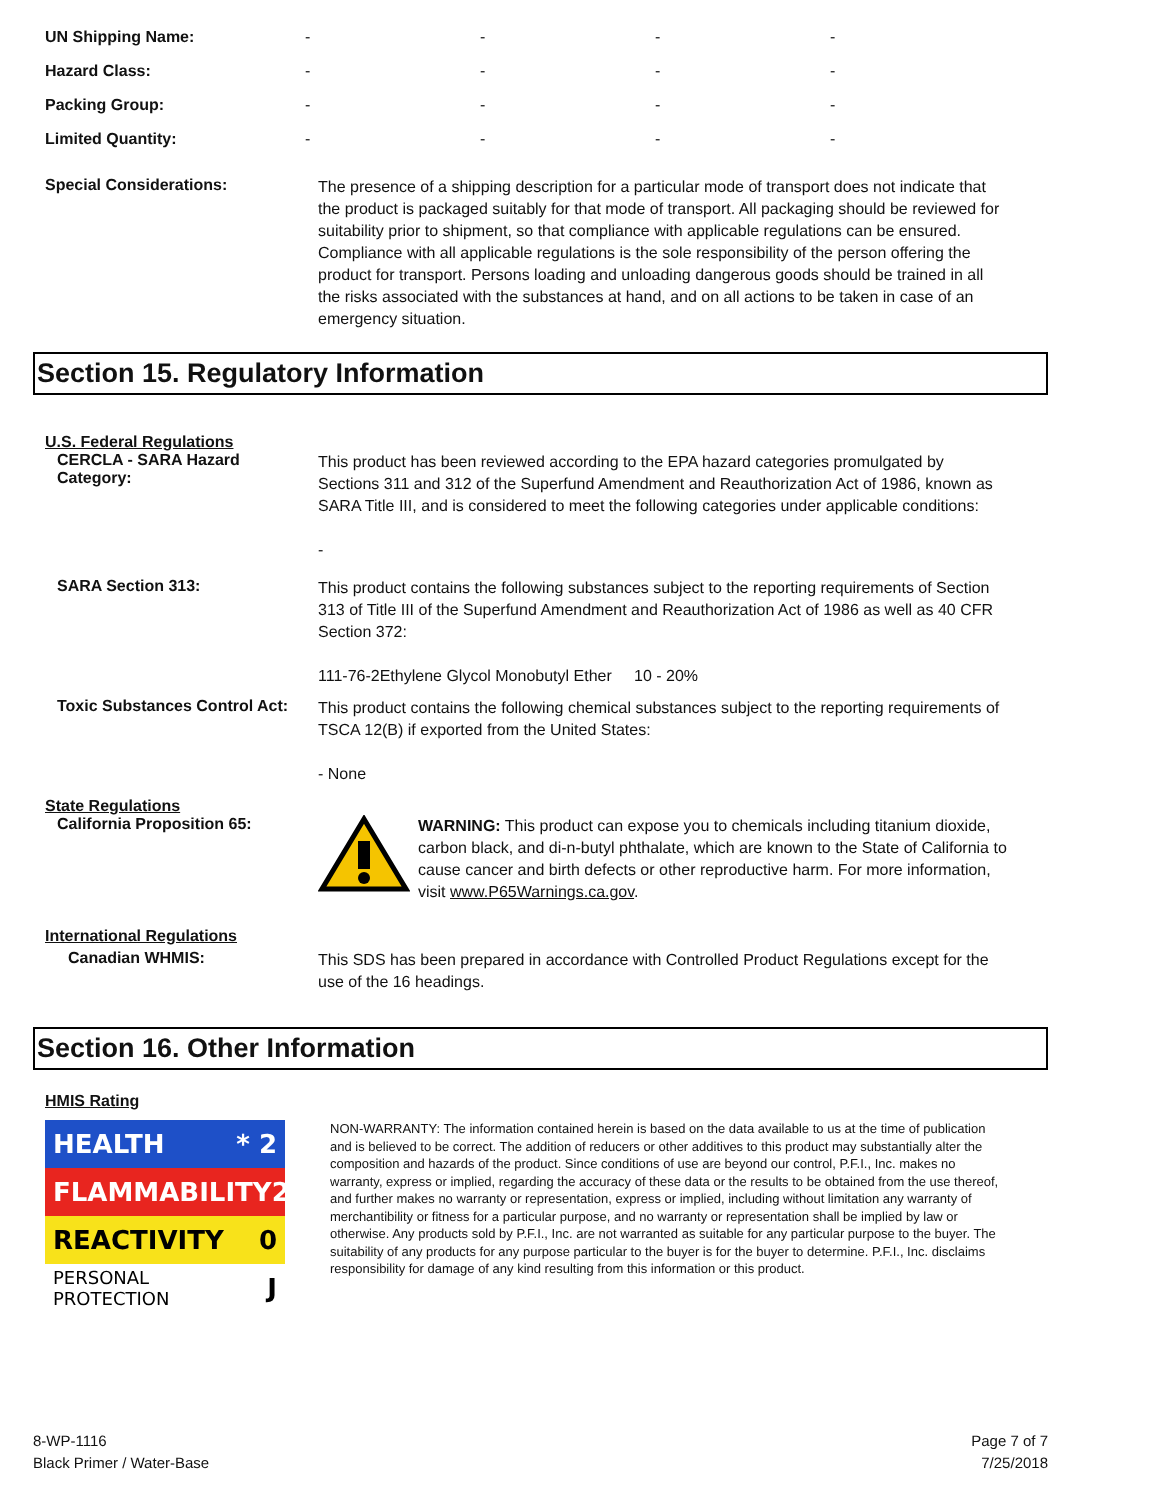| UN Shipping Name: | - | - | - | - |
| Hazard Class: | - | - | - | - |
| Packing Group: | - | - | - | - |
| Limited Quantity: | - | - | - | - |
Special Considerations:
The presence of a shipping description for a particular mode of transport does not indicate that the product is packaged suitably for that mode of transport. All packaging should be reviewed for suitability prior to shipment, so that compliance with applicable regulations can be ensured. Compliance with all applicable regulations is the sole responsibility of the person offering the product for transport. Persons loading and unloading dangerous goods should be trained in all the risks associated with the substances at hand, and on all actions to be taken in case of an emergency situation.
Section 15. Regulatory Information
U.S. Federal Regulations
CERCLA - SARA Hazard Category:
This product has been reviewed according to the EPA hazard categories promulgated by Sections 311 and 312 of the Superfund Amendment and Reauthorization Act of 1986, known as SARA Title III, and is considered to meet the following categories under applicable conditions:
-
SARA Section 313:
This product contains the following substances subject to the reporting requirements of Section 313 of Title III of the Superfund Amendment and Reauthorization Act of 1986 as well as 40 CFR Section 372:
111-76-2Ethylene Glycol Monobutyl Ether 10 - 20%
Toxic Substances Control Act:
This product contains the following chemical substances subject to the reporting requirements of TSCA 12(B) if exported from the United States:
- None
State Regulations
California Proposition 65:
WARNING: This product can expose you to chemicals including titanium dioxide, carbon black, and di-n-butyl phthalate, which are known to the State of California to cause cancer and birth defects or other reproductive harm. For more information, visit www.P65Warnings.ca.gov.
International Regulations
Canadian WHMIS:
This SDS has been prepared in accordance with Controlled Product Regulations except for the use of the 16 headings.
Section 16. Other Information
HMIS Rating
HEALTH * 2
FLAMMABILITY 2
REACTIVITY 0
PERSONAL PROTECTION J
NON-WARRANTY: The information contained herein is based on the data available to us at the time of publication and is believed to be correct. The addition of reducers or other additives to this product may substantially alter the composition and hazards of the product. Since conditions of use are beyond our control, P.F.I., Inc. makes no warranty, express or implied, regarding the accuracy of these data or the results to be obtained from the use thereof, and further makes no warranty or representation, express or implied, including without limitation any warranty of merchantibility or fitness for a particular purpose, and no warranty or representation shall be implied by law or otherwise. Any products sold by P.F.I., Inc. are not warranted as suitable for any particular purpose to the buyer. The suitability of any products for any purpose particular to the buyer is for the buyer to determine. P.F.I., Inc. disclaims responsibility for damage of any kind resulting from this information or this product.
8-WP-1116
Black Primer / Water-Base
Page 7 of 7
7/25/2018